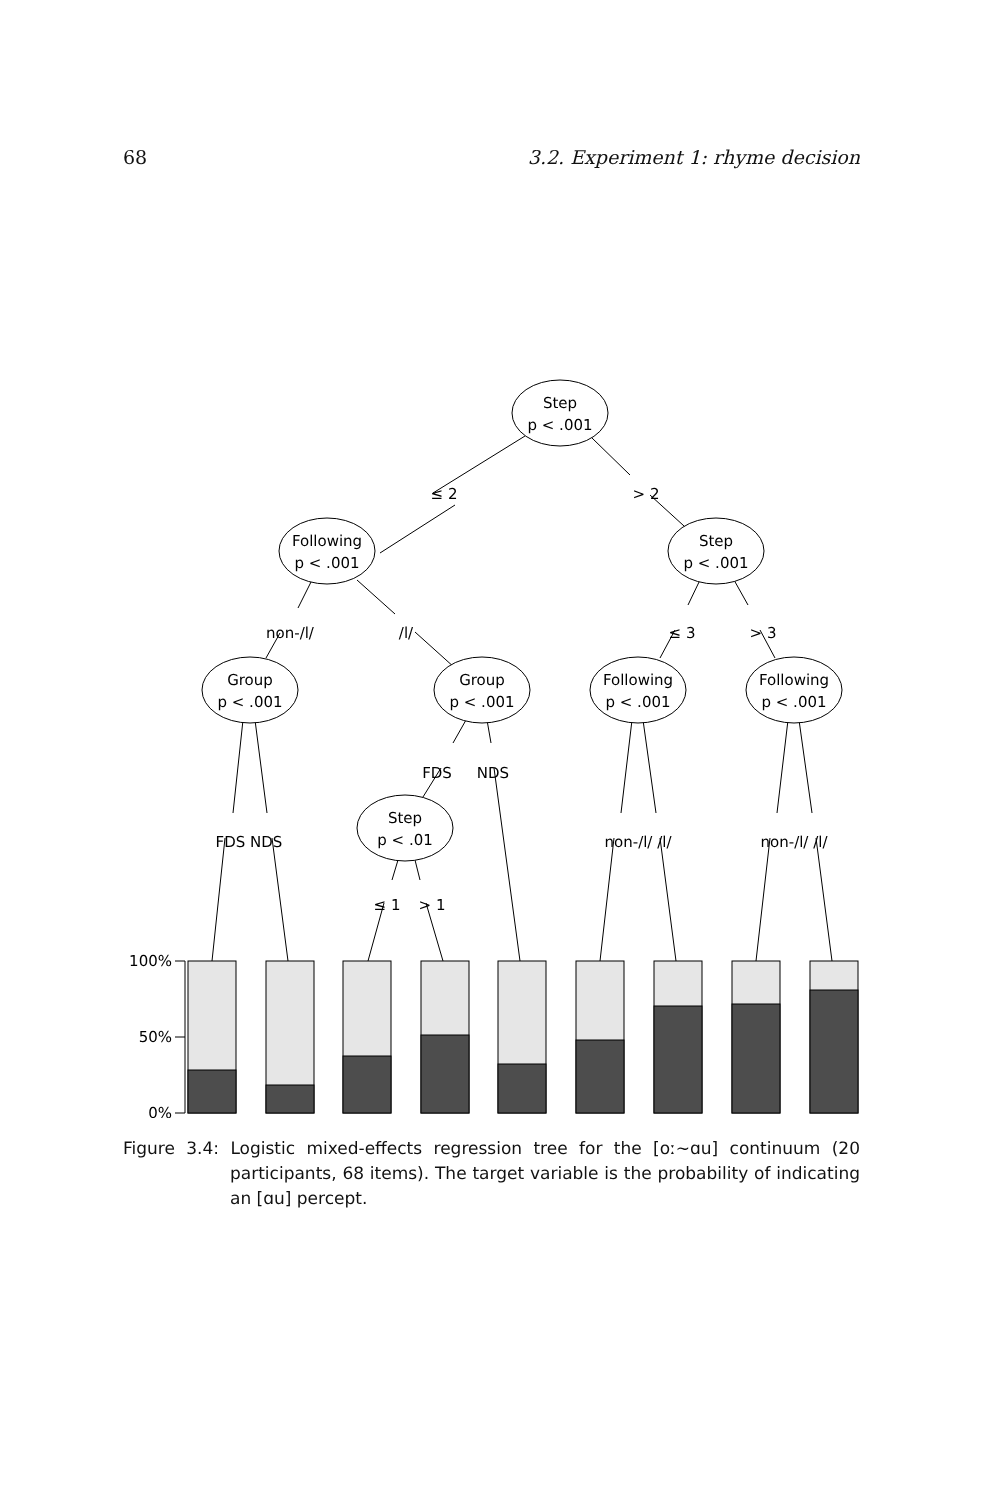68 3.2. Experiment 1: rhyme decision
Step
p < .001
Following
p < .001
Step
p < .001
Group
p < .001
Group
p < .001
Following
p < .001
Following
p < .001
Step
p < .01
≤ 2
> 2
non-/l/
/l/
≤ 3
> 3
FDS
NDS
FDS NDS
non-/l/ /l/
non-/l/ /l/
≤ 1
> 1
100%
50%
0%
Figure 3.4: Logistic mixed-effects regression tree for the [oː∼ɑu] continuum (20 participants, 68 items). The target variable is the probability of indicating an [ɑu] percept.